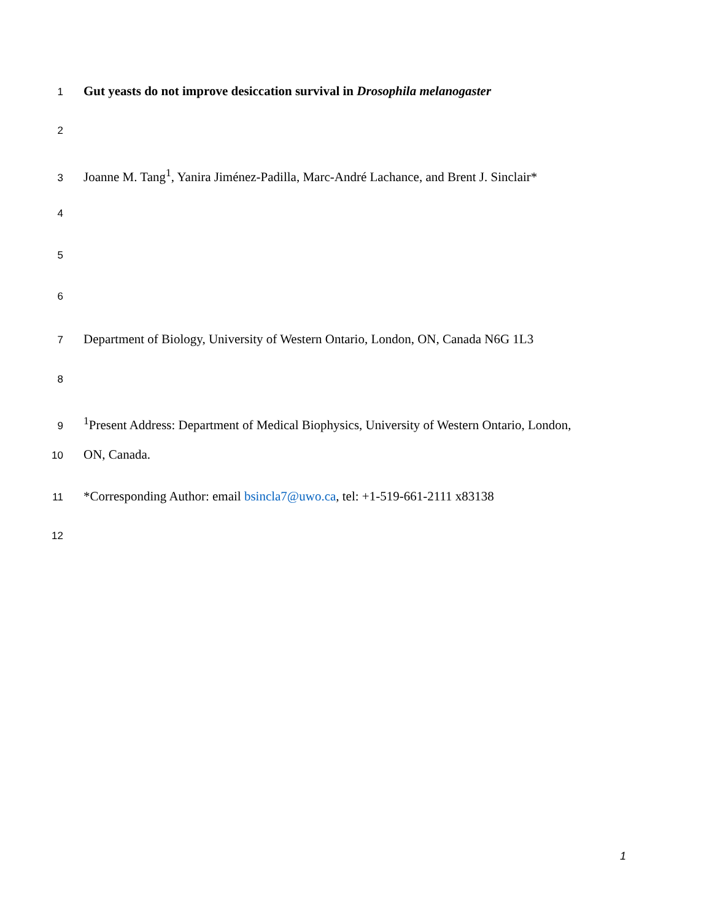1 Gut yeasts do not improve desiccation survival in Drosophila melanogaster
2
3 Joanne M. Tang<sup>1</sup>, Yanira Jiménez-Padilla, Marc-André Lachance, and Brent J. Sinclair*
4
5
6
7 Department of Biology, University of Western Ontario, London, ON, Canada N6G 1L3
8
9<sup>1</sup>Present Address: Department of Medical Biophysics, University of Western Ontario, London,
10 ON, Canada.
11 *Corresponding Author: email bsincla7@uwo.ca, tel: +1-519-661-2111 x83138
12
1